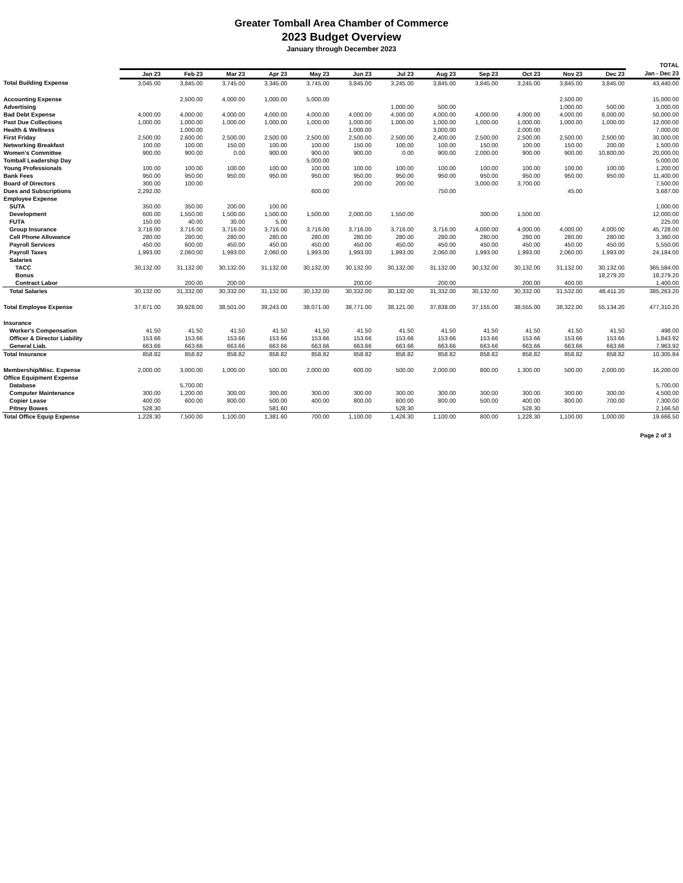Greater Tomball Area Chamber of Commerce
2023 Budget Overview
January through December 2023
| | | | | | | | | | | | | | TOTAL |
| --- | --- | --- | --- | --- | --- | --- | --- | --- | --- | --- | --- | --- | --- |
| | Jan 23 | Feb 23 | Mar 23 | Apr 23 | May 23 | Jun 23 | Jul 23 | Aug 23 | Sep 23 | Oct 23 | Nov 23 | Dec 23 | Jan - Dec 23 |
| Total Building Expense | 3,045.00 | 3,845.00 | 3,745.00 | 3,345.00 | 3,745.00 | 3,845.00 | 3,245.00 | 3,845.00 | 3,845.00 | 3,245.00 | 3,845.00 | 3,845.00 | 43,440.00 |
| Accounting Expense | | 2,500.00 | 4,000.00 | 1,000.00 | 5,000.00 | | | | | | 2,500.00 | | 15,000.00 |
| Advertising | | | | | | | 1,000.00 | 500.00 | | | 1,000.00 | 500.00 | 3,000.00 |
| Bad Debt Expense | 4,000.00 | 4,000.00 | 4,000.00 | 4,000.00 | 4,000.00 | 4,000.00 | 4,000.00 | 4,000.00 | 4,000.00 | 4,000.00 | 4,000.00 | 6,000.00 | 50,000.00 |
| Past Due Collections | 1,000.00 | 1,000.00 | 1,000.00 | 1,000.00 | 1,000.00 | 1,000.00 | 1,000.00 | 1,000.00 | 1,000.00 | 1,000.00 | 1,000.00 | 1,000.00 | 12,000.00 |
| Health & Wellness | | 1,000.00 | | | | 1,000.00 | | 3,000.00 | | 2,000.00 | | | 7,000.00 |
| First Friday | 2,500.00 | 2,600.00 | 2,500.00 | 2,500.00 | 2,500.00 | 2,500.00 | 2,500.00 | 2,400.00 | 2,500.00 | 2,500.00 | 2,500.00 | 2,500.00 | 30,000.00 |
| Networking Breakfast | 100.00 | 100.00 | 150.00 | 100.00 | 100.00 | 150.00 | 100.00 | 100.00 | 150.00 | 100.00 | 150.00 | 200.00 | 1,500.00 |
| Women's Committee | 900.00 | 900.00 | 0.00 | 900.00 | 900.00 | 900.00 | 0.00 | 900.00 | 2,000.00 | 900.00 | 900.00 | 10,800.00 | 20,000.00 |
| Tomball Leadership Day | | | | | 5,000.00 | | | | | | | | 5,000.00 |
| Young Professionals | 100.00 | 100.00 | 100.00 | 100.00 | 100.00 | 100.00 | 100.00 | 100.00 | 100.00 | 100.00 | 100.00 | 100.00 | 1,200.00 |
| Bank Fees | 950.00 | 950.00 | 950.00 | 950.00 | 950.00 | 950.00 | 950.00 | 950.00 | 950.00 | 950.00 | 950.00 | 950.00 | 11,400.00 |
| Board of Directors | 300.00 | 100.00 | | | | 200.00 | 200.00 | | 3,000.00 | 3,700.00 | | | 7,500.00 |
| Dues and Subscriptions | 2,292.00 | | | | 600.00 | | | 750.00 | | | 45.00 | | 3,687.00 |
| Employee Expense | | | | | | | | | | | | | |
| SUTA | 350.00 | 350.00 | 200.00 | 100.00 | | | | | | | | | 1,000.00 |
| Development | 600.00 | 1,550.00 | 1,500.00 | 1,500.00 | 1,500.00 | 2,000.00 | 1,550.00 | | 300.00 | 1,500.00 | | | 12,000.00 |
| FUTA | 150.00 | 40.00 | 30.00 | 5.00 | | | | | | | | | 225.00 |
| Group Insurance | 3,716.00 | 3,716.00 | 3,716.00 | 3,716.00 | 3,716.00 | 3,716.00 | 3,716.00 | 3,716.00 | 4,000.00 | 4,000.00 | 4,000.00 | 4,000.00 | 45,728.00 |
| Cell Phone Allowance | 280.00 | 280.00 | 280.00 | 280.00 | 280.00 | 280.00 | 280.00 | 280.00 | 280.00 | 280.00 | 280.00 | 280.00 | 3,360.00 |
| Payroll Services | 450.00 | 600.00 | 450.00 | 450.00 | 450.00 | 450.00 | 450.00 | 450.00 | 450.00 | 450.00 | 450.00 | 450.00 | 5,550.00 |
| Payroll Taxes | 1,993.00 | 2,060.00 | 1,993.00 | 2,060.00 | 1,993.00 | 1,993.00 | 1,993.00 | 2,060.00 | 1,993.00 | 1,993.00 | 2,060.00 | 1,993.00 | 24,184.00 |
| Salaries | | | | | | | | | | | | | |
| TACC | 30,132.00 | 31,132.00 | 30,132.00 | 31,132.00 | 30,132.00 | 30,132.00 | 30,132.00 | 31,132.00 | 30,132.00 | 30,132.00 | 31,132.00 | 30,132.00 | 365,584.00 |
| Bonus | | | | | | | | | | | | 18,279.20 | 18,279.20 |
| Contract Labor | | 200.00 | 200.00 | | | 200.00 | | 200.00 | | 200.00 | 400.00 | | 1,400.00 |
| Total Salaries | 30,132.00 | 31,332.00 | 30,332.00 | 31,132.00 | 30,132.00 | 30,332.00 | 30,132.00 | 31,332.00 | 30,132.00 | 30,332.00 | 31,532.00 | 48,411.20 | 385,263.20 |
| Total Employee Expense | 37,671.00 | 39,928.00 | 38,501.00 | 39,243.00 | 38,071.00 | 38,771.00 | 38,121.00 | 37,838.00 | 37,155.00 | 38,555.00 | 38,322.00 | 55,134.20 | 477,310.20 |
| Insurance | | | | | | | | | | | | | |
| Worker's Compensation | 41.50 | 41.50 | 41.50 | 41.50 | 41.50 | 41.50 | 41.50 | 41.50 | 41.50 | 41.50 | 41.50 | 41.50 | 498.00 |
| Officer & Director Liability | 153.66 | 153.66 | 153.66 | 153.66 | 153.66 | 153.66 | 153.66 | 153.66 | 153.66 | 153.66 | 153.66 | 153.66 | 1,843.92 |
| General Liab. | 663.66 | 663.66 | 663.66 | 663.66 | 663.66 | 663.66 | 663.66 | 663.66 | 663.66 | 663.66 | 663.66 | 663.66 | 7,963.92 |
| Total Insurance | 858.82 | 858.82 | 858.82 | 858.82 | 858.82 | 858.82 | 858.82 | 858.82 | 858.82 | 858.82 | 858.82 | 858.82 | 10,305.84 |
| Membership/Misc. Expense | 2,000.00 | 3,000.00 | 1,000.00 | 500.00 | 2,000.00 | 600.00 | 500.00 | 2,000.00 | 800.00 | 1,300.00 | 500.00 | 2,000.00 | 16,200.00 |
| Office Equipment Expense | | | | | | | | | | | | | |
| Database | | 5,700.00 | | | | | | | | | | | 5,700.00 |
| Computer Maintenance | 300.00 | 1,200.00 | 300.00 | 300.00 | 300.00 | 300.00 | 300.00 | 300.00 | 300.00 | 300.00 | 300.00 | 300.00 | 4,500.00 |
| Copier Lease | 400.00 | 600.00 | 800.00 | 500.00 | 400.00 | 800.00 | 600.00 | 800.00 | 500.00 | 400.00 | 800.00 | 700.00 | 7,300.00 |
| Pitney Bowes | 528.30 | | | 581.60 | | | 528.30 | | | 528.30 | | | 2,166.50 |
| Total Office Equip Expense | 1,228.30 | 7,500.00 | 1,100.00 | 1,381.60 | 700.00 | 1,100.00 | 1,428.30 | 1,100.00 | 800.00 | 1,228.30 | 1,100.00 | 1,000.00 | 19,666.50 |
Page 2 of 3